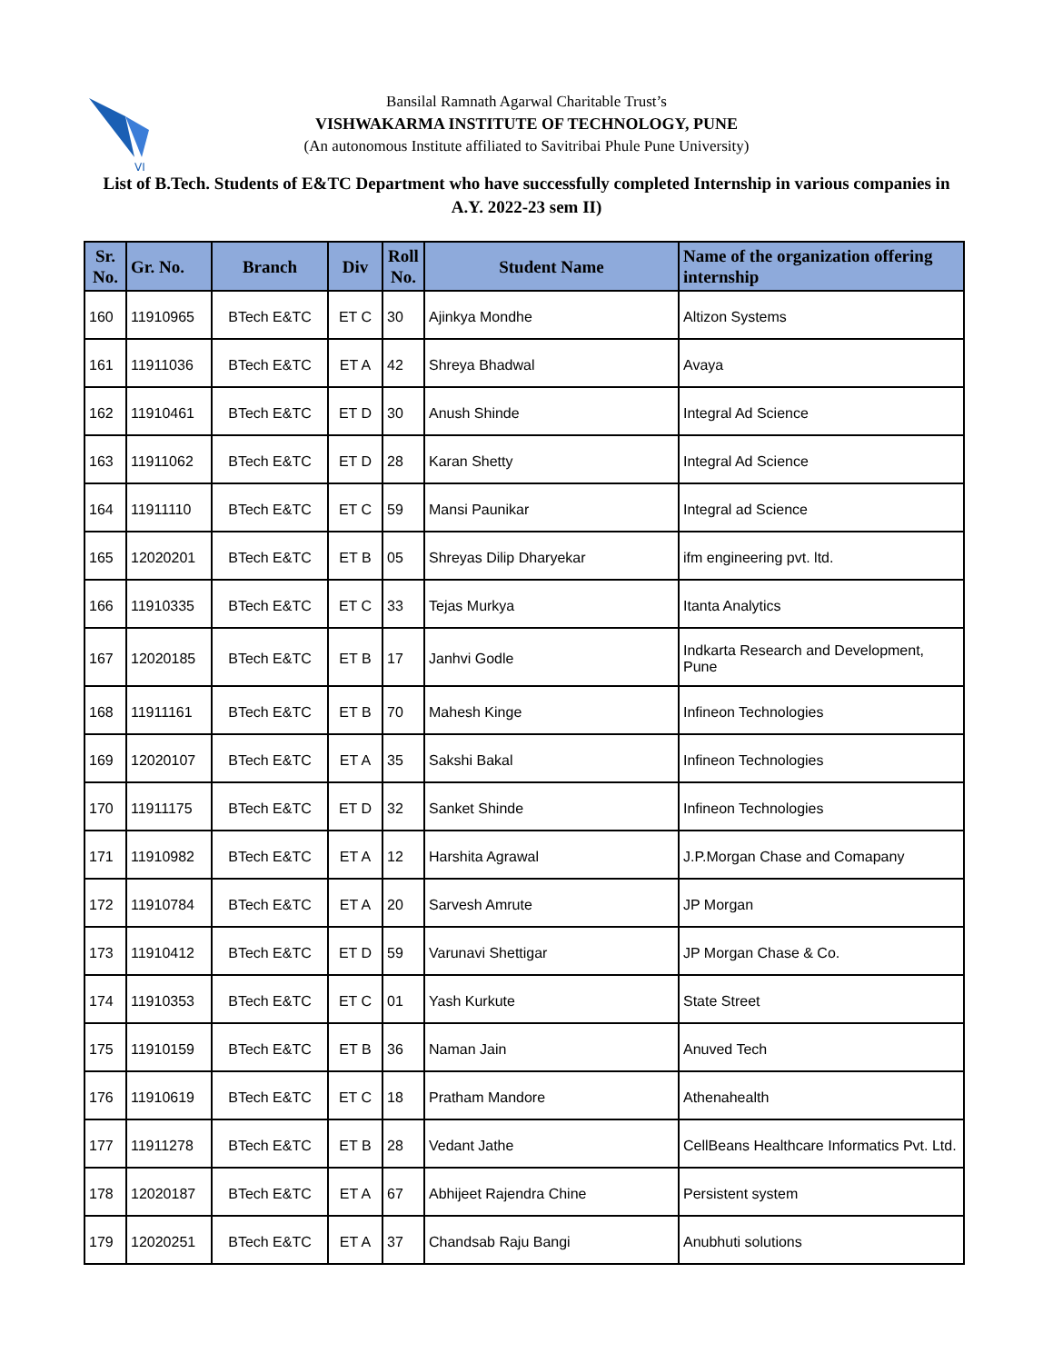VI
Bansilal Ramnath Agarwal Charitable Trust’s
VISHWAKARMA INSTITUTE OF TECHNOLOGY, PUNE
(An autonomous Institute affiliated to Savitribai Phule Pune University)
List of B.Tech. Students of E&TC Department who have successfully completed Internship in various companies in A.Y. 2022-23 sem II)
| Sr. No. | Gr. No. | Branch | Div | Roll No. | Student Name | Name of the organization offering internship |
| --- | --- | --- | --- | --- | --- | --- |
| 160 | 11910965 | BTech E&TC | ET C | 30 | Ajinkya Mondhe | Altizon Systems |
| 161 | 11911036 | BTech E&TC | ET A | 42 | Shreya Bhadwal | Avaya |
| 162 | 11910461 | BTech E&TC | ET D | 30 | Anush Shinde | Integral Ad Science |
| 163 | 11911062 | BTech E&TC | ET D | 28 | Karan Shetty | Integral Ad Science |
| 164 | 11911110 | BTech E&TC | ET C | 59 | Mansi Paunikar | Integral ad Science |
| 165 | 12020201 | BTech E&TC | ET B | 05 | Shreyas Dilip Dharyekar | ifm engineering pvt. ltd. |
| 166 | 11910335 | BTech E&TC | ET C | 33 | Tejas Murkya | Itanta Analytics |
| 167 | 12020185 | BTech E&TC | ET B | 17 | Janhvi Godle | Indkarta Research and Development, Pune |
| 168 | 11911161 | BTech E&TC | ET B | 70 | Mahesh Kinge | Infineon Technologies |
| 169 | 12020107 | BTech E&TC | ET A | 35 | Sakshi Bakal | Infineon Technologies |
| 170 | 11911175 | BTech E&TC | ET D | 32 | Sanket Shinde | Infineon Technologies |
| 171 | 11910982 | BTech E&TC | ET A | 12 | Harshita Agrawal | J.P.Morgan Chase and Comapany |
| 172 | 11910784 | BTech E&TC | ET A | 20 | Sarvesh Amrute | JP Morgan |
| 173 | 11910412 | BTech E&TC | ET D | 59 | Varunavi Shettigar | JP Morgan Chase & Co. |
| 174 | 11910353 | BTech E&TC | ET C | 01 | Yash Kurkute | State Street |
| 175 | 11910159 | BTech E&TC | ET B | 36 | Naman Jain | Anuved Tech |
| 176 | 11910619 | BTech E&TC | ET C | 18 | Pratham Mandore | Athenahealth |
| 177 | 11911278 | BTech E&TC | ET B | 28 | Vedant Jathe | CellBeans Healthcare Informatics Pvt. Ltd. |
| 178 | 12020187 | BTech E&TC | ET A | 67 | Abhijeet Rajendra Chine | Persistent system |
| 179 | 12020251 | BTech E&TC | ET A | 37 | Chandsab Raju Bangi | Anubhuti solutions |